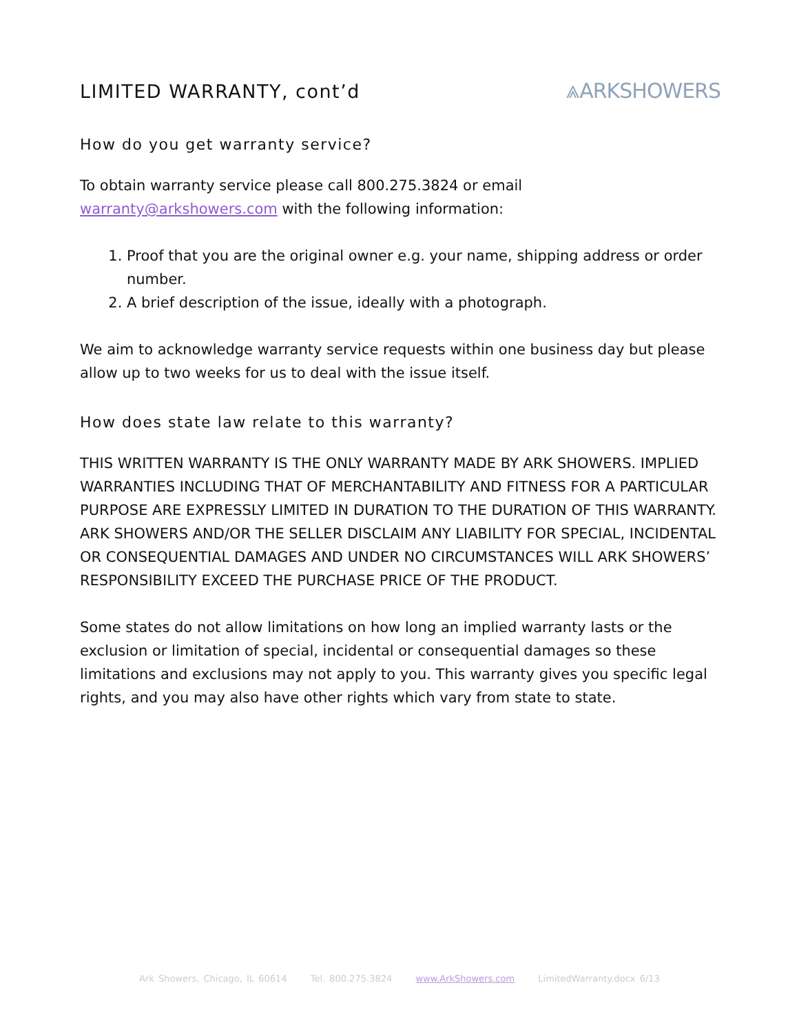LIMITED WARRANTY, cont’d ⩓ARKSHOWERS
How do you get warranty service?
To obtain warranty service please call 800.275.3824 or email warranty@arkshowers.com with the following information:
1. Proof that you are the original owner e.g. your name, shipping address or order number.
2. A brief description of the issue, ideally with a photograph.
We aim to acknowledge warranty service requests within one business day but please allow up to two weeks for us to deal with the issue itself.
How does state law relate to this warranty?
THIS WRITTEN WARRANTY IS THE ONLY WARRANTY MADE BY ARK SHOWERS. IMPLIED WARRANTIES INCLUDING THAT OF MERCHANTABILITY AND FITNESS FOR A PARTICULAR PURPOSE ARE EXPRESSLY LIMITED IN DURATION TO THE DURATION OF THIS WARRANTY. ARK SHOWERS AND/OR THE SELLER DISCLAIM ANY LIABILITY FOR SPECIAL, INCIDENTAL OR CONSEQUENTIAL DAMAGES AND UNDER NO CIRCUMSTANCES WILL ARK SHOWERS’ RESPONSIBILITY EXCEED THE PURCHASE PRICE OF THE PRODUCT.
Some states do not allow limitations on how long an implied warranty lasts or the exclusion or limitation of special, incidental or consequential damages so these limitations and exclusions may not apply to you. This warranty gives you specific legal rights, and you may also have other rights which vary from state to state.
Ark Showers, Chicago, IL 60614 Tel. 800.275.3824 www.ArkShowers.com LimitedWarranty.docx 6/13